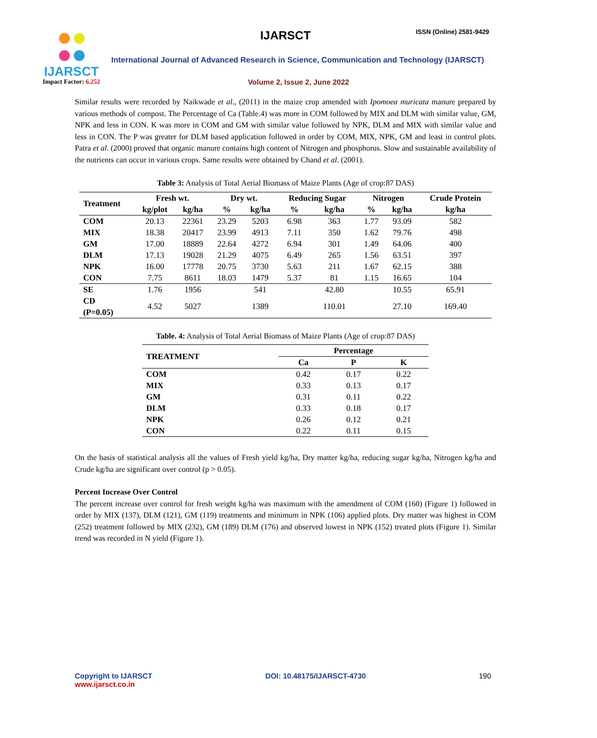IJARSCT
Impact Factor: 6.252
IJARSCT ISSN (Online) 2581-9429
International Journal of Advanced Research in Science, Communication and Technology (IJARSCT)
Volume 2, Issue 2, June 2022
Similar results were recorded by Naikwade et al., (2011) in the maize crop amended with Ipomoea muricata manure prepared by various methods of compost. The Percentage of Ca (Table.4) was more in COM followed by MIX and DLM with similar value, GM, NPK and less in CON. K was more in COM and GM with similar value followed by NPK, DLM and MIX with similar value and less in CON. The P was greater for DLM based application followed in order by COM, MIX, NPK, GM and least in control plots. Patra et al. (2000) proved that organic manure contains high content of Nitrogen and phosphorus. Slow and sustainable availability of the nutrients can occur in various crops. Same results were obtained by Chand et al. (2001).
Table 3: Analysis of Total Aerial Biomass of Maize Plants (Age of crop:87 DAS)
| Treatment | Fresh wt. | | Dry wt. | | Reducing Sugar | | Nitrogen | | Crude Protein |
| --- | --- | --- | --- | --- | --- | --- | --- | --- | --- |
| | kg/plot | kg/ha | % | kg/ha | % | kg/ha | % | kg/ha | kg/ha |
| COM | 20.13 | 22361 | 23.29 | 5203 | 6.98 | 363 | 1.77 | 93.09 | 582 |
| MIX | 18.38 | 20417 | 23.99 | 4913 | 7.11 | 350 | 1.62 | 79.76 | 498 |
| GM | 17.00 | 18889 | 22.64 | 4272 | 6.94 | 301 | 1.49 | 64.06 | 400 |
| DLM | 17.13 | 19028 | 21.29 | 4075 | 6.49 | 265 | 1.56 | 63.51 | 397 |
| NPK | 16.00 | 17778 | 20.75 | 3730 | 5.63 | 211 | 1.67 | 62.15 | 388 |
| CON | 7.75 | 8611 | 18.03 | 1479 | 5.37 | 81 | 1.15 | 16.65 | 104 |
| SE | 1.76 | 1956 | | 541 | | 42.80 | | 10.55 | 65.91 |
| CD (P=0.05) | 4.52 | 5027 | | 1389 | | 110.01 | | 27.10 | 169.40 |
Table. 4: Analysis of Total Aerial Biomass of Maize Plants (Age of crop:87 DAS)
| TREATMENT | Percentage | | |
| --- | --- | --- | --- |
| | Ca | P | K |
| COM | 0.42 | 0.17 | 0.22 |
| MIX | 0.33 | 0.13 | 0.17 |
| GM | 0.31 | 0.11 | 0.22 |
| DLM | 0.33 | 0.18 | 0.17 |
| NPK | 0.26 | 0.12 | 0.21 |
| CON | 0.22 | 0.11 | 0.15 |
On the basis of statistical analysis all the values of Fresh yield kg/ha, Dry matter kg/ha, reducing sugar kg/ha, Nitrogen kg/ha and Crude kg/ha are significant over control (p > 0.05).
Percent Increase Over Control
The percent increase over control for fresh weight kg/ha was maximum with the amendment of COM (160) (Figure 1) followed in order by MIX (137), DLM (121), GM (119) treatments and minimum in NPK (106) applied plots. Dry matter was highest in COM (252) treatment followed by MIX (232), GM (189) DLM (176) and observed lowest in NPK (152) treated plots (Figure 1). Similar trend was recorded in N yield (Figure 1).
Copyright to IJARSCT
www.ijarsct.co.in
DOI: 10.48175/IJARSCT-4730 190